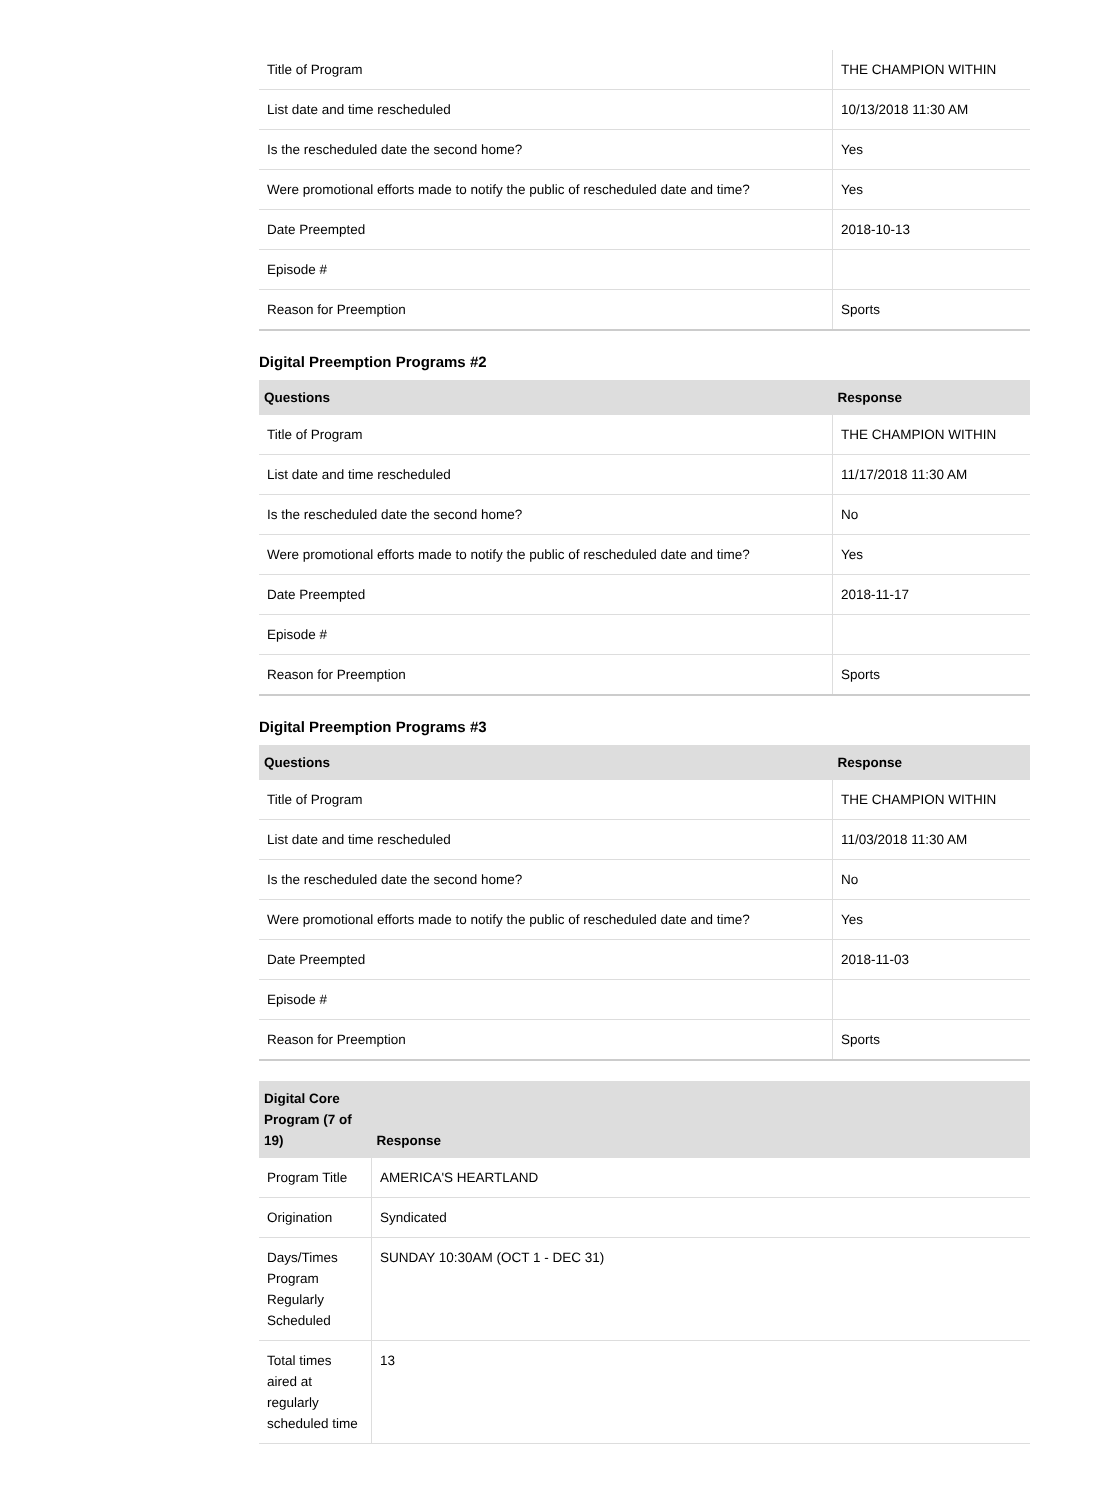| Title of Program | THE CHAMPION WITHIN |
| List date and time rescheduled | 10/13/2018 11:30 AM |
| Is the rescheduled date the second home? | Yes |
| Were promotional efforts made to notify the public of rescheduled date and time? | Yes |
| Date Preempted | 2018-10-13 |
| Episode # | |
| Reason for Preemption | Sports |
Digital Preemption Programs #2
| Questions | Response |
| --- | --- |
| Title of Program | THE CHAMPION WITHIN |
| List date and time rescheduled | 11/17/2018 11:30 AM |
| Is the rescheduled date the second home? | No |
| Were promotional efforts made to notify the public of rescheduled date and time? | Yes |
| Date Preempted | 2018-11-17 |
| Episode # | |
| Reason for Preemption | Sports |
Digital Preemption Programs #3
| Questions | Response |
| --- | --- |
| Title of Program | THE CHAMPION WITHIN |
| List date and time rescheduled | 11/03/2018 11:30 AM |
| Is the rescheduled date the second home? | No |
| Were promotional efforts made to notify the public of rescheduled date and time? | Yes |
| Date Preempted | 2018-11-03 |
| Episode # | |
| Reason for Preemption | Sports |
| Digital Core Program (7 of 19) | Response |
| --- | --- |
| Program Title | AMERICA'S HEARTLAND |
| Origination | Syndicated |
| Days/Times Program Regularly Scheduled | SUNDAY 10:30AM (OCT 1 - DEC 31) |
| Total times aired at regularly scheduled time | 13 |